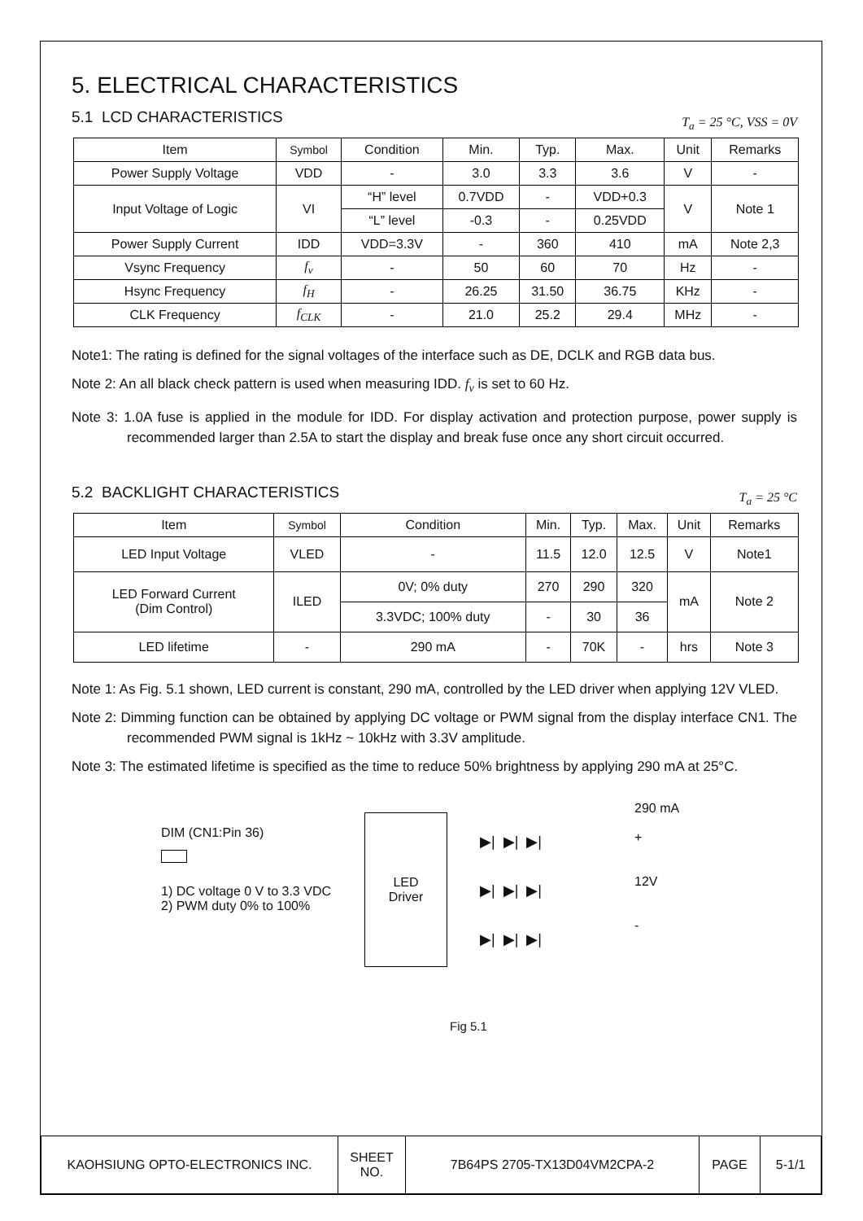5. ELECTRICAL CHARACTERISTICS
5.1 LCD CHARACTERISTICS T<sub>a</sub> = 25 °C, VSS = 0V
| Item | Symbol | Condition | Min. | Typ. | Max. | Unit | Remarks |
| --- | --- | --- | --- | --- | --- | --- | --- |
| Power Supply Voltage | VDD | - | 3.0 | 3.3 | 3.6 | V | - |
| Input Voltage of Logic | VI | “H” level | 0.7VDD | - | VDD+0.3 | V | Note 1 |
| | | “L” level | -0.3 | - | 0.25VDD | | |
| Power Supply Current | IDD | VDD=3.3V | - | 360 | 410 | mA | Note 2,3 |
| Vsync Frequency | f<sub>v</sub> | - | 50 | 60 | 70 | Hz | - |
| Hsync Frequency | f<sub>H</sub> | - | 26.25 | 31.50 | 36.75 | KHz | - |
| CLK Frequency | f<sub>CLK</sub> | - | 21.0 | 25.2 | 29.4 | MHz | - |
Note1: The rating is defined for the signal voltages of the interface such as DE, DCLK and RGB data bus.
Note 2: An all black check pattern is used when measuring IDD. f<sub>v</sub> is set to 60 Hz.
Note 3: 1.0A fuse is applied in the module for IDD. For display activation and protection purpose, power supply is recommended larger than 2.5A to start the display and break fuse once any short circuit occurred.
5.2 BACKLIGHT CHARACTERISTICS T<sub>a</sub> = 25 °C
| Item | Symbol | Condition | Min. | Typ. | Max. | Unit | Remarks |
| --- | --- | --- | --- | --- | --- | --- | --- |
| LED Input Voltage | VLED | - | 11.5 | 12.0 | 12.5 | V | Note1 |
| LED Forward Current (Dim Control) | ILED | 0V; 0% duty | 270 | 290 | 320 | mA | Note 2 |
| | | 3.3VDC; 100% duty | - | 30 | 36 | | |
| LED lifetime | - | 290 mA | - | 70K | - | hrs | Note 3 |
Note 1: As Fig. 5.1 shown, LED current is constant, 290 mA, controlled by the LED driver when applying 12V VLED.
Note 2: Dimming function can be obtained by applying DC voltage or PWM signal from the display interface CN1. The recommended PWM signal is 1kHz ~ 10kHz with 3.3V amplitude.
Note 3: The estimated lifetime is specified as the time to reduce 50% brightness by applying 290 mA at 25°C.
DIM (CN1:Pin 36)
1) DC voltage 0 V to 3.3 VDC
2) PWM duty 0% to 100%
LED
Driver
▶| ▶| ▶|
▶| ▶| ▶|
▶| ▶| ▶|
290 mA
+
12V
-
Fig 5.1
| KAOHSIUNG OPTO-ELECTRONICS INC. | SHEET NO. | 7B64PS 2705-TX13D04VM2CPA-2 | PAGE | 5-1/1 |